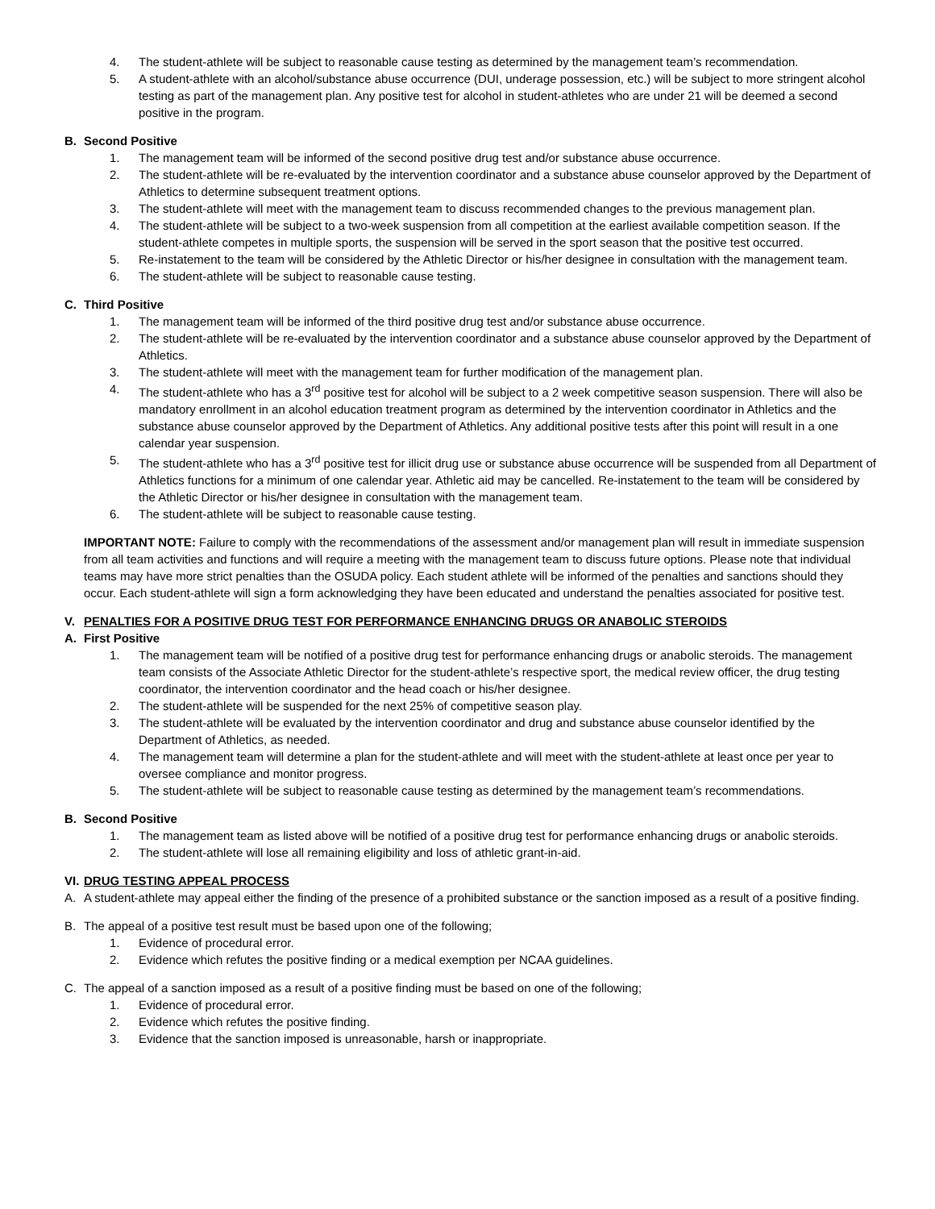4. The student-athlete will be subject to reasonable cause testing as determined by the management team’s recommendation.
5. A student-athlete with an alcohol/substance abuse occurrence (DUI, underage possession, etc.) will be subject to more stringent alcohol testing as part of the management plan. Any positive test for alcohol in student-athletes who are under 21 will be deemed a second positive in the program.
B. Second Positive
1. The management team will be informed of the second positive drug test and/or substance abuse occurrence.
2. The student-athlete will be re-evaluated by the intervention coordinator and a substance abuse counselor approved by the Department of Athletics to determine subsequent treatment options.
3. The student-athlete will meet with the management team to discuss recommended changes to the previous management plan.
4. The student-athlete will be subject to a two-week suspension from all competition at the earliest available competition season. If the student-athlete competes in multiple sports, the suspension will be served in the sport season that the positive test occurred.
5. Re-instatement to the team will be considered by the Athletic Director or his/her designee in consultation with the management team.
6. The student-athlete will be subject to reasonable cause testing.
C. Third Positive
1. The management team will be informed of the third positive drug test and/or substance abuse occurrence.
2. The student-athlete will be re-evaluated by the intervention coordinator and a substance abuse counselor approved by the Department of Athletics.
3. The student-athlete will meet with the management team for further modification of the management plan.
4. The student-athlete who has a 3<sup>rd</sup> positive test for alcohol will be subject to a 2 week competitive season suspension. There will also be mandatory enrollment in an alcohol education treatment program as determined by the intervention coordinator in Athletics and the substance abuse counselor approved by the Department of Athletics. Any additional positive tests after this point will result in a one calendar year suspension.
5. The student-athlete who has a 3<sup>rd</sup> positive test for illicit drug use or substance abuse occurrence will be suspended from all Department of Athletics functions for a minimum of one calendar year. Athletic aid may be cancelled. Re-instatement to the team will be considered by the Athletic Director or his/her designee in consultation with the management team.
6. The student-athlete will be subject to reasonable cause testing.
IMPORTANT NOTE: Failure to comply with the recommendations of the assessment and/or management plan will result in immediate suspension from all team activities and functions and will require a meeting with the management team to discuss future options. Please note that individual teams may have more strict penalties than the OSUDA policy. Each student athlete will be informed of the penalties and sanctions should they occur. Each student-athlete will sign a form acknowledging they have been educated and understand the penalties associated for positive test.
V. PENALTIES FOR A POSITIVE DRUG TEST FOR PERFORMANCE ENHANCING DRUGS OR ANABOLIC STEROIDS
A. First Positive
1. The management team will be notified of a positive drug test for performance enhancing drugs or anabolic steroids. The management team consists of the Associate Athletic Director for the student-athlete’s respective sport, the medical review officer, the drug testing coordinator, the intervention coordinator and the head coach or his/her designee.
2. The student-athlete will be suspended for the next 25% of competitive season play.
3. The student-athlete will be evaluated by the intervention coordinator and drug and substance abuse counselor identified by the Department of Athletics, as needed.
4. The management team will determine a plan for the student-athlete and will meet with the student-athlete at least once per year to oversee compliance and monitor progress.
5. The student-athlete will be subject to reasonable cause testing as determined by the management team’s recommendations.
B. Second Positive
1. The management team as listed above will be notified of a positive drug test for performance enhancing drugs or anabolic steroids.
2. The student-athlete will lose all remaining eligibility and loss of athletic grant-in-aid.
VI. DRUG TESTING APPEAL PROCESS
A. A student-athlete may appeal either the finding of the presence of a prohibited substance or the sanction imposed as a result of a positive finding.
B. The appeal of a positive test result must be based upon one of the following;
1. Evidence of procedural error.
2. Evidence which refutes the positive finding or a medical exemption per NCAA guidelines.
C. The appeal of a sanction imposed as a result of a positive finding must be based on one of the following;
1. Evidence of procedural error.
2. Evidence which refutes the positive finding.
3. Evidence that the sanction imposed is unreasonable, harsh or inappropriate.